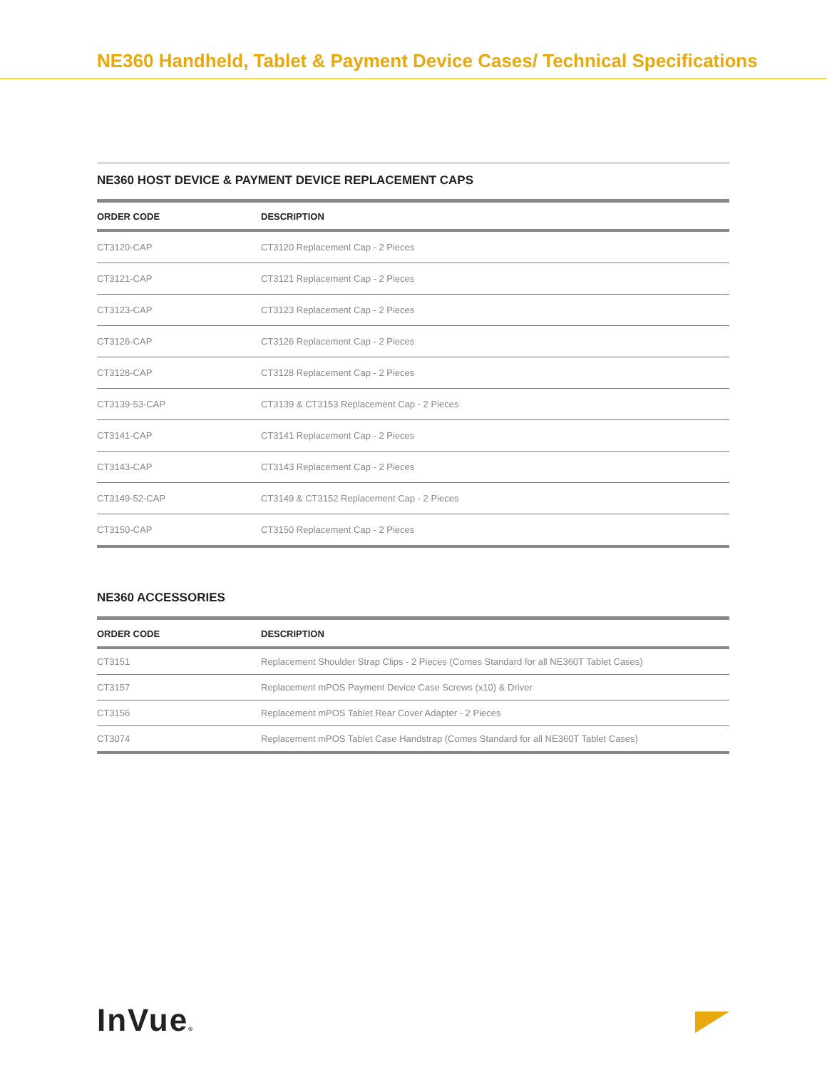NE360 Handheld, Tablet & Payment Device Cases/ Technical Specifications
NE360 HOST DEVICE & PAYMENT DEVICE REPLACEMENT CAPS
| ORDER CODE | DESCRIPTION |
| --- | --- |
| CT3120-CAP | CT3120 Replacement Cap - 2 Pieces |
| CT3121-CAP | CT3121 Replacement Cap - 2 Pieces |
| CT3123-CAP | CT3123 Replacement Cap - 2 Pieces |
| CT3126-CAP | CT3126 Replacement Cap - 2 Pieces |
| CT3128-CAP | CT3128 Replacement Cap - 2 Pieces |
| CT3139-53-CAP | CT3139 & CT3153 Replacement Cap - 2 Pieces |
| CT3141-CAP | CT3141 Replacement Cap - 2 Pieces |
| CT3143-CAP | CT3143 Replacement Cap - 2 Pieces |
| CT3149-52-CAP | CT3149 & CT3152 Replacement Cap - 2 Pieces |
| CT3150-CAP | CT3150 Replacement Cap - 2 Pieces |
NE360 ACCESSORIES
| ORDER CODE | DESCRIPTION |
| --- | --- |
| CT3151 | Replacement Shoulder Strap Clips - 2 Pieces (Comes Standard for all NE360T Tablet Cases) |
| CT3157 | Replacement mPOS Payment Device Case Screws (x10) & Driver |
| CT3156 | Replacement mPOS Tablet Rear Cover Adapter - 2 Pieces |
| CT3074 | Replacement mPOS Tablet Case Handstrap (Comes Standard for all NE360T Tablet Cases) |
InVue®